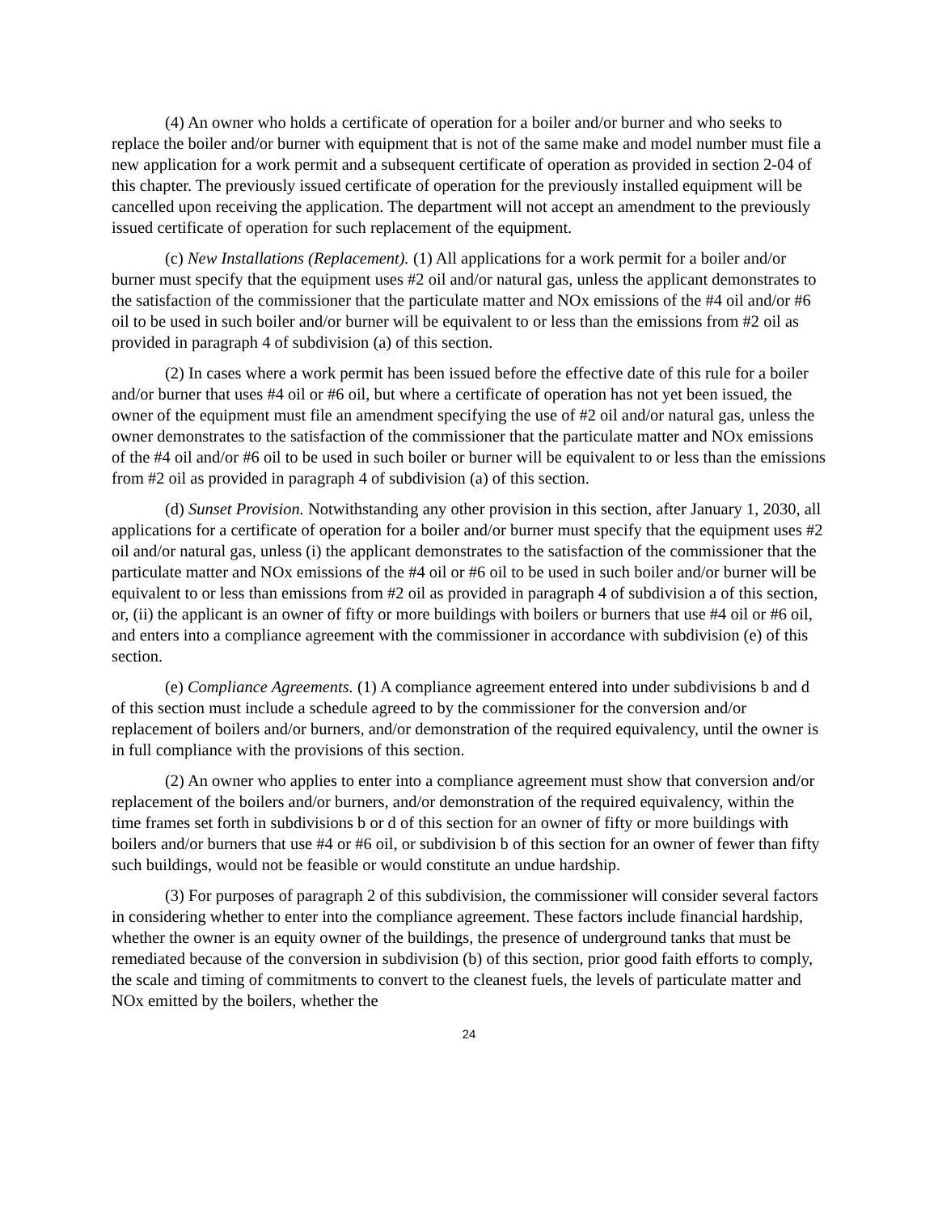(4) An owner who holds a certificate of operation for a boiler and/or burner and who seeks to replace the boiler and/or burner with equipment that is not of the same make and model number must file a new application for a work permit and a subsequent certificate of operation as provided in section 2-04 of this chapter. The previously issued certificate of operation for the previously installed equipment will be cancelled upon receiving the application. The department will not accept an amendment to the previously issued certificate of operation for such replacement of the equipment.
(c) New Installations (Replacement). (1) All applications for a work permit for a boiler and/or burner must specify that the equipment uses #2 oil and/or natural gas, unless the applicant demonstrates to the satisfaction of the commissioner that the particulate matter and NOx emissions of the #4 oil and/or #6 oil to be used in such boiler and/or burner will be equivalent to or less than the emissions from #2 oil as provided in paragraph 4 of subdivision (a) of this section.
(2) In cases where a work permit has been issued before the effective date of this rule for a boiler and/or burner that uses #4 oil or #6 oil, but where a certificate of operation has not yet been issued, the owner of the equipment must file an amendment specifying the use of #2 oil and/or natural gas, unless the owner demonstrates to the satisfaction of the commissioner that the particulate matter and NOx emissions of the #4 oil and/or #6 oil to be used in such boiler or burner will be equivalent to or less than the emissions from #2 oil as provided in paragraph 4 of subdivision (a) of this section.
(d) Sunset Provision. Notwithstanding any other provision in this section, after January 1, 2030, all applications for a certificate of operation for a boiler and/or burner must specify that the equipment uses #2 oil and/or natural gas, unless (i) the applicant demonstrates to the satisfaction of the commissioner that the particulate matter and NOx emissions of the #4 oil or #6 oil to be used in such boiler and/or burner will be equivalent to or less than emissions from #2 oil as provided in paragraph 4 of subdivision a of this section, or, (ii) the applicant is an owner of fifty or more buildings with boilers or burners that use #4 oil or #6 oil, and enters into a compliance agreement with the commissioner in accordance with subdivision (e) of this section.
(e) Compliance Agreements. (1) A compliance agreement entered into under subdivisions b and d of this section must include a schedule agreed to by the commissioner for the conversion and/or replacement of boilers and/or burners, and/or demonstration of the required equivalency, until the owner is in full compliance with the provisions of this section.
(2) An owner who applies to enter into a compliance agreement must show that conversion and/or replacement of the boilers and/or burners, and/or demonstration of the required equivalency, within the time frames set forth in subdivisions b or d of this section for an owner of fifty or more buildings with boilers and/or burners that use #4 or #6 oil, or subdivision b of this section for an owner of fewer than fifty such buildings, would not be feasible or would constitute an undue hardship.
(3) For purposes of paragraph 2 of this subdivision, the commissioner will consider several factors in considering whether to enter into the compliance agreement. These factors include financial hardship, whether the owner is an equity owner of the buildings, the presence of underground tanks that must be remediated because of the conversion in subdivision (b) of this section, prior good faith efforts to comply, the scale and timing of commitments to convert to the cleanest fuels, the levels of particulate matter and NOx emitted by the boilers, whether the
24